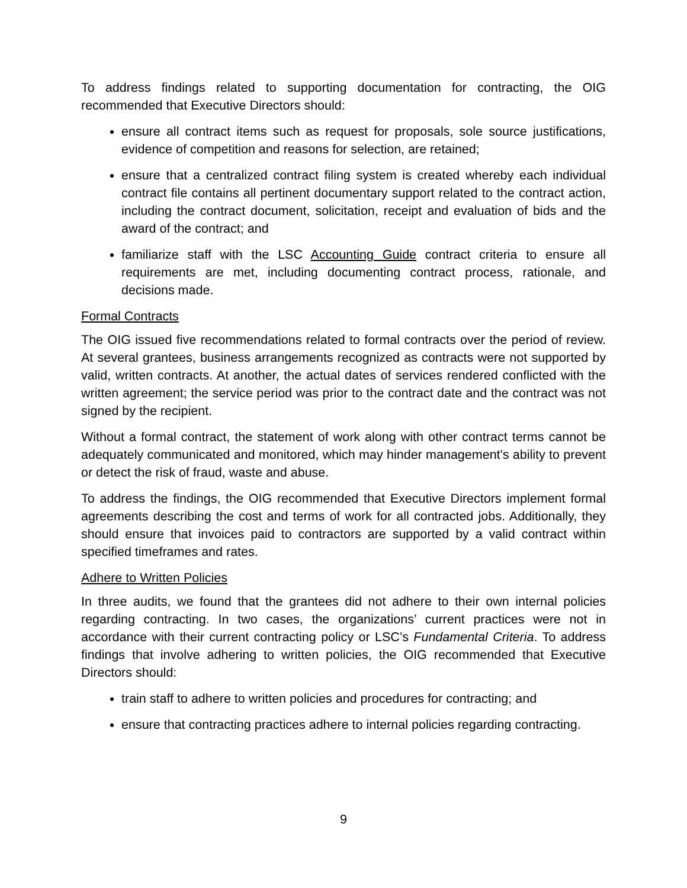To address findings related to supporting documentation for contracting, the OIG recommended that Executive Directors should:
ensure all contract items such as request for proposals, sole source justifications, evidence of competition and reasons for selection, are retained;
ensure that a centralized contract filing system is created whereby each individual contract file contains all pertinent documentary support related to the contract action, including the contract document, solicitation, receipt and evaluation of bids and the award of the contract; and
familiarize staff with the LSC Accounting Guide contract criteria to ensure all requirements are met, including documenting contract process, rationale, and decisions made.
Formal Contracts
The OIG issued five recommendations related to formal contracts over the period of review. At several grantees, business arrangements recognized as contracts were not supported by valid, written contracts. At another, the actual dates of services rendered conflicted with the written agreement; the service period was prior to the contract date and the contract was not signed by the recipient.
Without a formal contract, the statement of work along with other contract terms cannot be adequately communicated and monitored, which may hinder management's ability to prevent or detect the risk of fraud, waste and abuse.
To address the findings, the OIG recommended that Executive Directors implement formal agreements describing the cost and terms of work for all contracted jobs. Additionally, they should ensure that invoices paid to contractors are supported by a valid contract within specified timeframes and rates.
Adhere to Written Policies
In three audits, we found that the grantees did not adhere to their own internal policies regarding contracting. In two cases, the organizations’ current practices were not in accordance with their current contracting policy or LSC’s Fundamental Criteria. To address findings that involve adhering to written policies, the OIG recommended that Executive Directors should:
train staff to adhere to written policies and procedures for contracting; and
ensure that contracting practices adhere to internal policies regarding contracting.
9